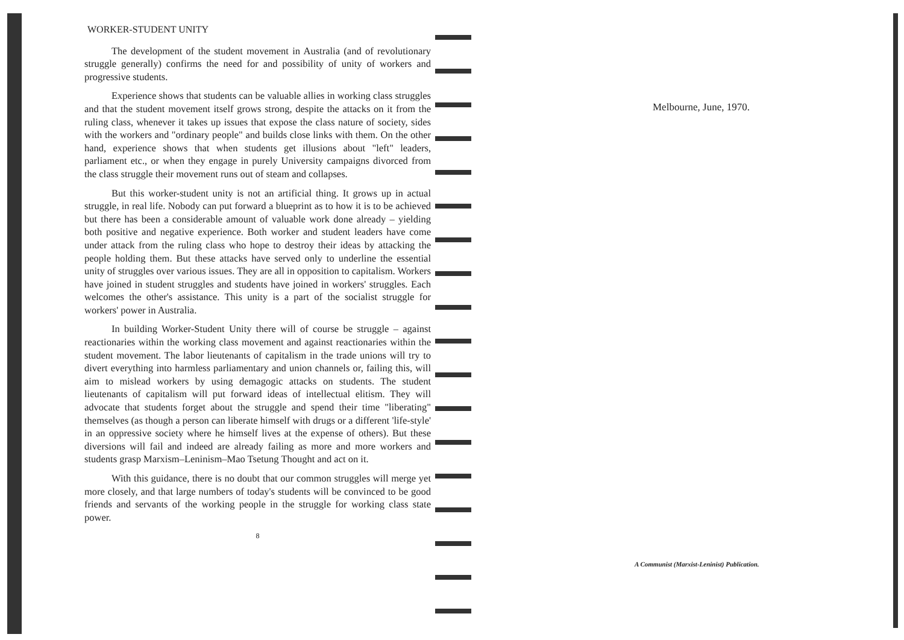WORKER-STUDENT UNITY
The development of the student movement in Australia (and of revolutionary struggle generally) confirms the need for and possibility of unity of workers and progressive students.
Experience shows that students can be valuable allies in working class struggles and that the student movement itself grows strong, despite the attacks on it from the ruling class, whenever it takes up issues that expose the class nature of society, sides with the workers and "ordinary people" and builds close links with them. On the other hand, experience shows that when students get illusions about "left" leaders, parliament etc., or when they engage in purely University campaigns divorced from the class struggle their movement runs out of steam and collapses.
But this worker-student unity is not an artificial thing. It grows up in actual struggle, in real life. Nobody can put forward a blueprint as to how it is to be achieved but there has been a considerable amount of valuable work done already – yielding both positive and negative experience. Both worker and student leaders have come under attack from the ruling class who hope to destroy their ideas by attacking the people holding them. But these attacks have served only to underline the essential unity of struggles over various issues. They are all in opposition to capitalism. Workers have joined in student struggles and students have joined in workers' struggles. Each welcomes the other's assistance. This unity is a part of the socialist struggle for workers' power in Australia.
In building Worker-Student Unity there will of course be struggle – against reactionaries within the working class movement and against reactionaries within the student movement. The labor lieutenants of capitalism in the trade unions will try to divert everything into harmless parliamentary and union channels or, failing this, will aim to mislead workers by using demagogic attacks on students. The student lieutenants of capitalism will put forward ideas of intellectual elitism. They will advocate that students forget about the struggle and spend their time "liberating" themselves (as though a person can liberate himself with drugs or a different 'life-style' in an oppressive society where he himself lives at the expense of others). But these diversions will fail and indeed are already failing as more and more workers and students grasp Marxism–Leninism–Mao Tsetung Thought and act on it.
With this guidance, there is no doubt that our common struggles will merge yet more closely, and that large numbers of today's students will be convinced to be good friends and servants of the working people in the struggle for working class state power.
8
Melbourne, June, 1970.
A Communist (Marxist-Leninist) Publication.